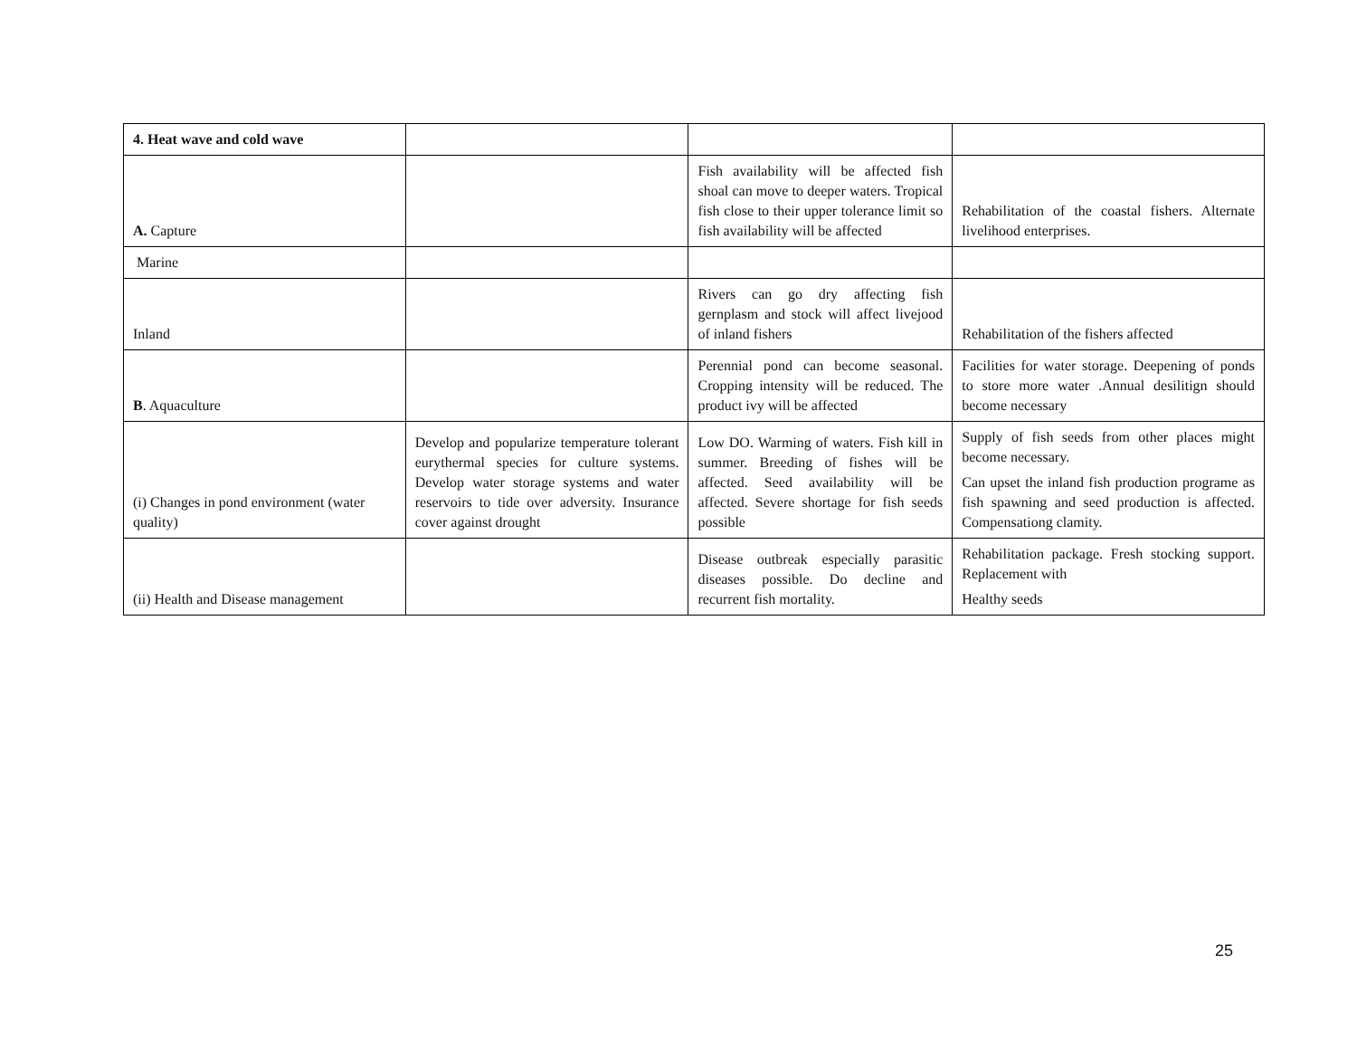| 4. Heat wave and cold wave | | | |
| A. Capture | | Fish availability will be affected fish shoal can move to deeper waters. Tropical fish close to their upper tolerance limit so fish availability will be affected | Rehabilitation of the coastal fishers. Alternate livelihood enterprises. |
| Marine | | | |
| Inland | | Rivers can go dry affecting fish gernplasm and stock will affect livejood of inland fishers | Rehabilitation of the fishers affected |
| B . Aquaculture | | Perennial pond can become seasonal. Cropping intensity will be reduced. The product ivy will be affected | Facilities for water storage. Deepening of ponds to store more water .Annual desilitign should become necessary |
| (i) Changes in pond environment (water quality) | Develop and popularize temperature tolerant eurythermal species for culture systems. Develop water storage systems and water reservoirs to tide over adversity. Insurance cover against drought | Low DO. Warming of waters. Fish kill in summer. Breeding of fishes will be affected. Seed availability will be affected. Severe shortage for fish seeds possible | Supply of fish seeds from other places might become necessary. Can upset the inland fish production programe as fish spawning and seed production is affected. Compensationg clamity. |
| (ii) Health and Disease management | | Disease outbreak especially parasitic diseases possible. Do decline and recurrent fish mortality. | Rehabilitation package. Fresh stocking support. Replacement with Healthy seeds |
25